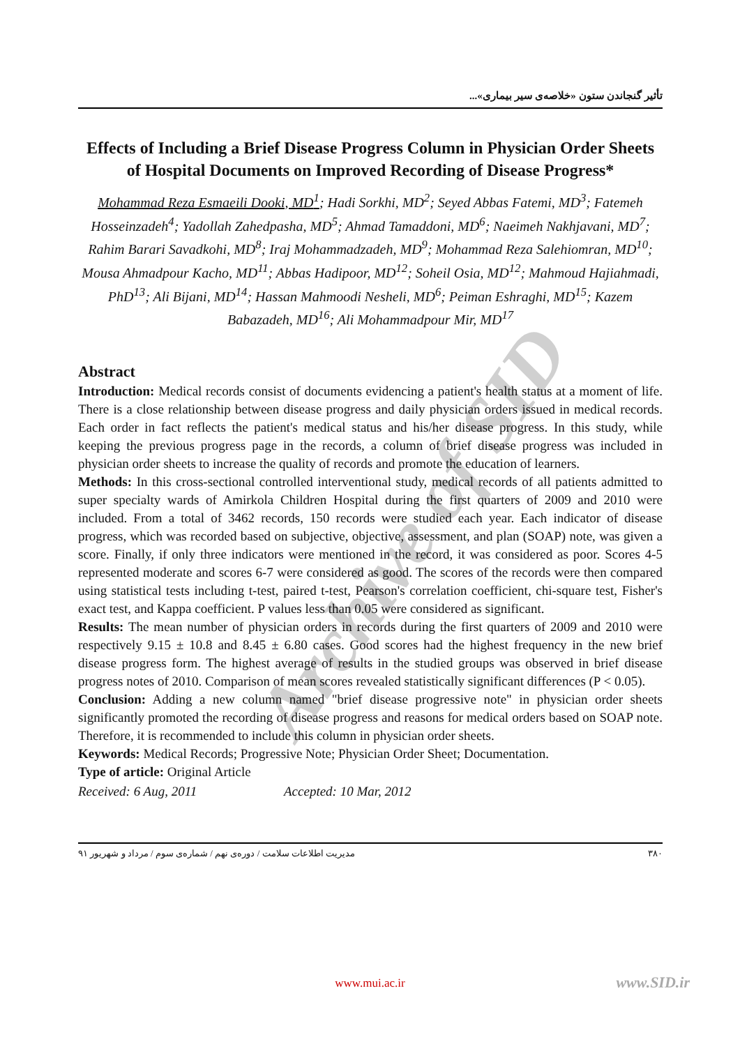Archive of SID
تأثیر گنجاندن ستون «خلاصه‌ی سیر بیماری»...
Effects of Including a Brief Disease Progress Column in Physician Order Sheets of Hospital Documents on Improved Recording of Disease Progress*
Mohammad Reza Esmaeili Dooki, MD<sup>1</sup>; Hadi Sorkhi, MD<sup>2</sup>; Seyed Abbas Fatemi, MD<sup>3</sup>; Fatemeh Hosseinzadeh<sup>4</sup>; Yadollah Zahedpasha, MD<sup>5</sup>; Ahmad Tamaddoni, MD<sup>6</sup>; Naeimeh Nakhjavani, MD<sup>7</sup>; Rahim Barari Savadkohi, MD<sup>8</sup>; Iraj Mohammadzadeh, MD<sup>9</sup>; Mohammad Reza Salehiomran, MD<sup>10</sup>; Mousa Ahmadpour Kacho, MD<sup>11</sup>; Abbas Hadipoor, MD<sup>12</sup>; Soheil Osia, MD<sup>12</sup>; Mahmoud Hajiahmadi, PhD<sup>13</sup>; Ali Bijani, MD<sup>14</sup>; Hassan Mahmoodi Nesheli, MD<sup>6</sup>; Peiman Eshraghi, MD<sup>15</sup>; Kazem Babazadeh, MD<sup>16</sup>; Ali Mohammadpour Mir, MD<sup>17</sup>
Abstract
Introduction: Medical records consist of documents evidencing a patient's health status at a moment of life. There is a close relationship between disease progress and daily physician orders issued in medical records. Each order in fact reflects the patient's medical status and his/her disease progress. In this study, while keeping the previous progress page in the records, a column of brief disease progress was included in physician order sheets to increase the quality of records and promote the education of learners.
Methods: In this cross-sectional controlled interventional study, medical records of all patients admitted to super specialty wards of Amirkola Children Hospital during the first quarters of 2009 and 2010 were included. From a total of 3462 records, 150 records were studied each year. Each indicator of disease progress, which was recorded based on subjective, objective, assessment, and plan (SOAP) note, was given a score. Finally, if only three indicators were mentioned in the record, it was considered as poor. Scores 4-5 represented moderate and scores 6-7 were considered as good. The scores of the records were then compared using statistical tests including t-test, paired t-test, Pearson's correlation coefficient, chi-square test, Fisher's exact test, and Kappa coefficient. P values less than 0.05 were considered as significant.
Results: The mean number of physician orders in records during the first quarters of 2009 and 2010 were respectively 9.15 ± 10.8 and 8.45 ± 6.80 cases. Good scores had the highest frequency in the new brief disease progress form. The highest average of results in the studied groups was observed in brief disease progress notes of 2010. Comparison of mean scores revealed statistically significant differences (P < 0.05).
Conclusion: Adding a new column named "brief disease progressive note" in physician order sheets significantly promoted the recording of disease progress and reasons for medical orders based on SOAP note. Therefore, it is recommended to include this column in physician order sheets.
Keywords: Medical Records; Progressive Note; Physician Order Sheet; Documentation.
Type of article: Original Article
Received: 6 Aug, 2011 Accepted: 10 Mar, 2012
مدیریت اطلاعات سلامت / دوره‌ی نهم / شماره‌ی سوم / مرداد و شهریور ۹۱ ۳۸۰
www.mui.ac.ir www.SID.ir